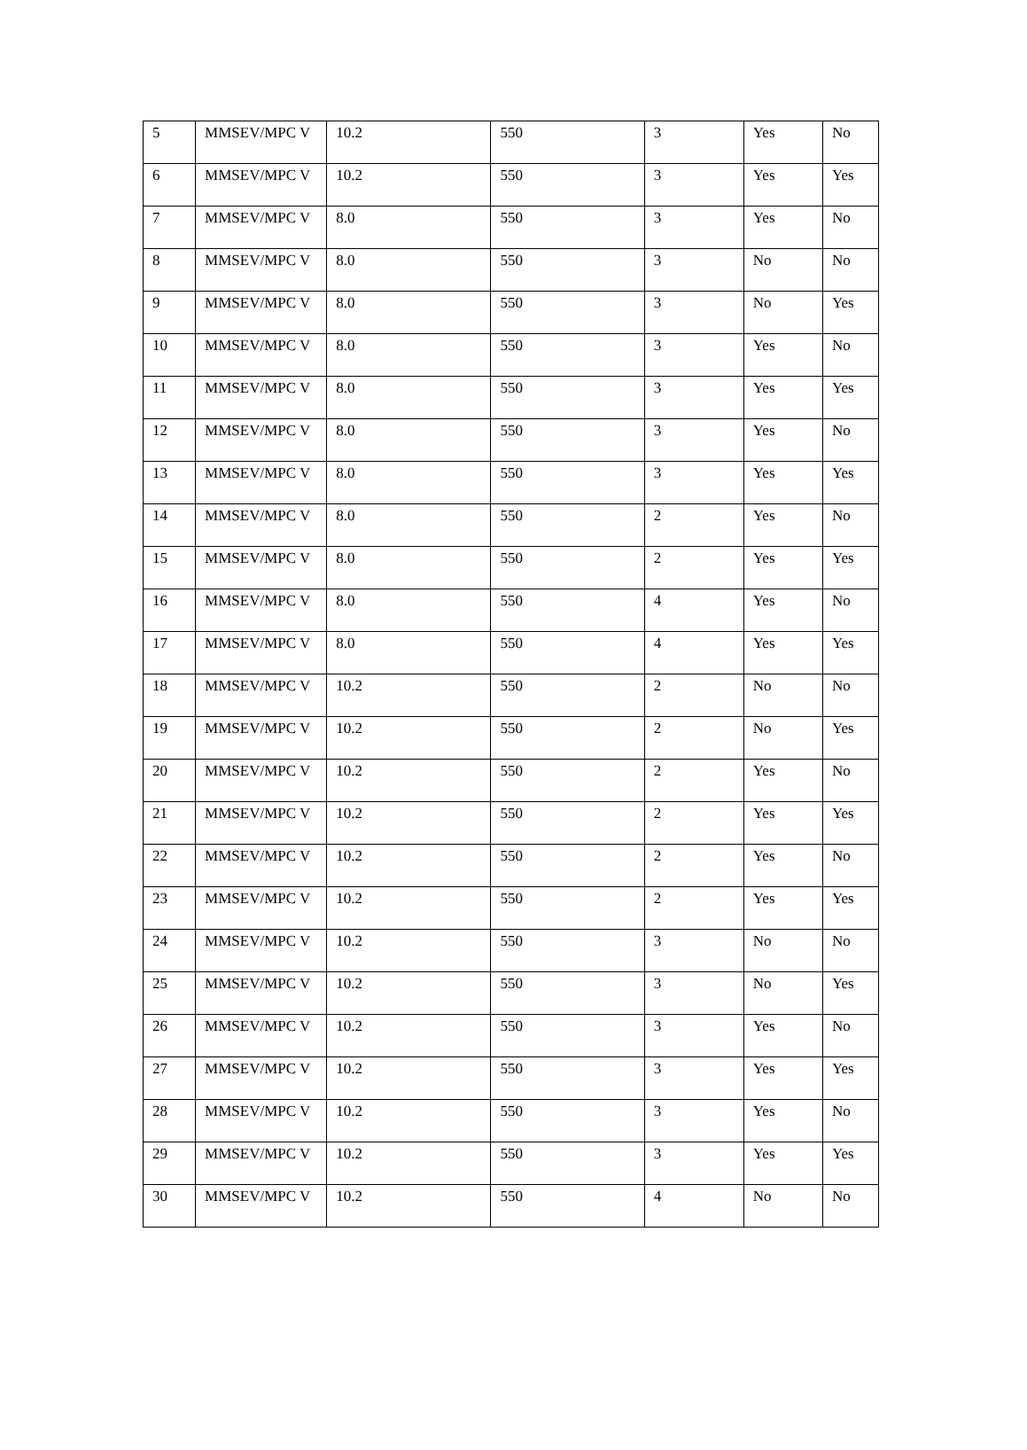| 5 | MMSEV/MPC V | 10.2 | 550 | 3 | Yes | No |
| 6 | MMSEV/MPC V | 10.2 | 550 | 3 | Yes | Yes |
| 7 | MMSEV/MPC V | 8.0 | 550 | 3 | Yes | No |
| 8 | MMSEV/MPC V | 8.0 | 550 | 3 | No | No |
| 9 | MMSEV/MPC V | 8.0 | 550 | 3 | No | Yes |
| 10 | MMSEV/MPC V | 8.0 | 550 | 3 | Yes | No |
| 11 | MMSEV/MPC V | 8.0 | 550 | 3 | Yes | Yes |
| 12 | MMSEV/MPC V | 8.0 | 550 | 3 | Yes | No |
| 13 | MMSEV/MPC V | 8.0 | 550 | 3 | Yes | Yes |
| 14 | MMSEV/MPC V | 8.0 | 550 | 2 | Yes | No |
| 15 | MMSEV/MPC V | 8.0 | 550 | 2 | Yes | Yes |
| 16 | MMSEV/MPC V | 8.0 | 550 | 4 | Yes | No |
| 17 | MMSEV/MPC V | 8.0 | 550 | 4 | Yes | Yes |
| 18 | MMSEV/MPC V | 10.2 | 550 | 2 | No | No |
| 19 | MMSEV/MPC V | 10.2 | 550 | 2 | No | Yes |
| 20 | MMSEV/MPC V | 10.2 | 550 | 2 | Yes | No |
| 21 | MMSEV/MPC V | 10.2 | 550 | 2 | Yes | Yes |
| 22 | MMSEV/MPC V | 10.2 | 550 | 2 | Yes | No |
| 23 | MMSEV/MPC V | 10.2 | 550 | 2 | Yes | Yes |
| 24 | MMSEV/MPC V | 10.2 | 550 | 3 | No | No |
| 25 | MMSEV/MPC V | 10.2 | 550 | 3 | No | Yes |
| 26 | MMSEV/MPC V | 10.2 | 550 | 3 | Yes | No |
| 27 | MMSEV/MPC V | 10.2 | 550 | 3 | Yes | Yes |
| 28 | MMSEV/MPC V | 10.2 | 550 | 3 | Yes | No |
| 29 | MMSEV/MPC V | 10.2 | 550 | 3 | Yes | Yes |
| 30 | MMSEV/MPC V | 10.2 | 550 | 4 | No | No |